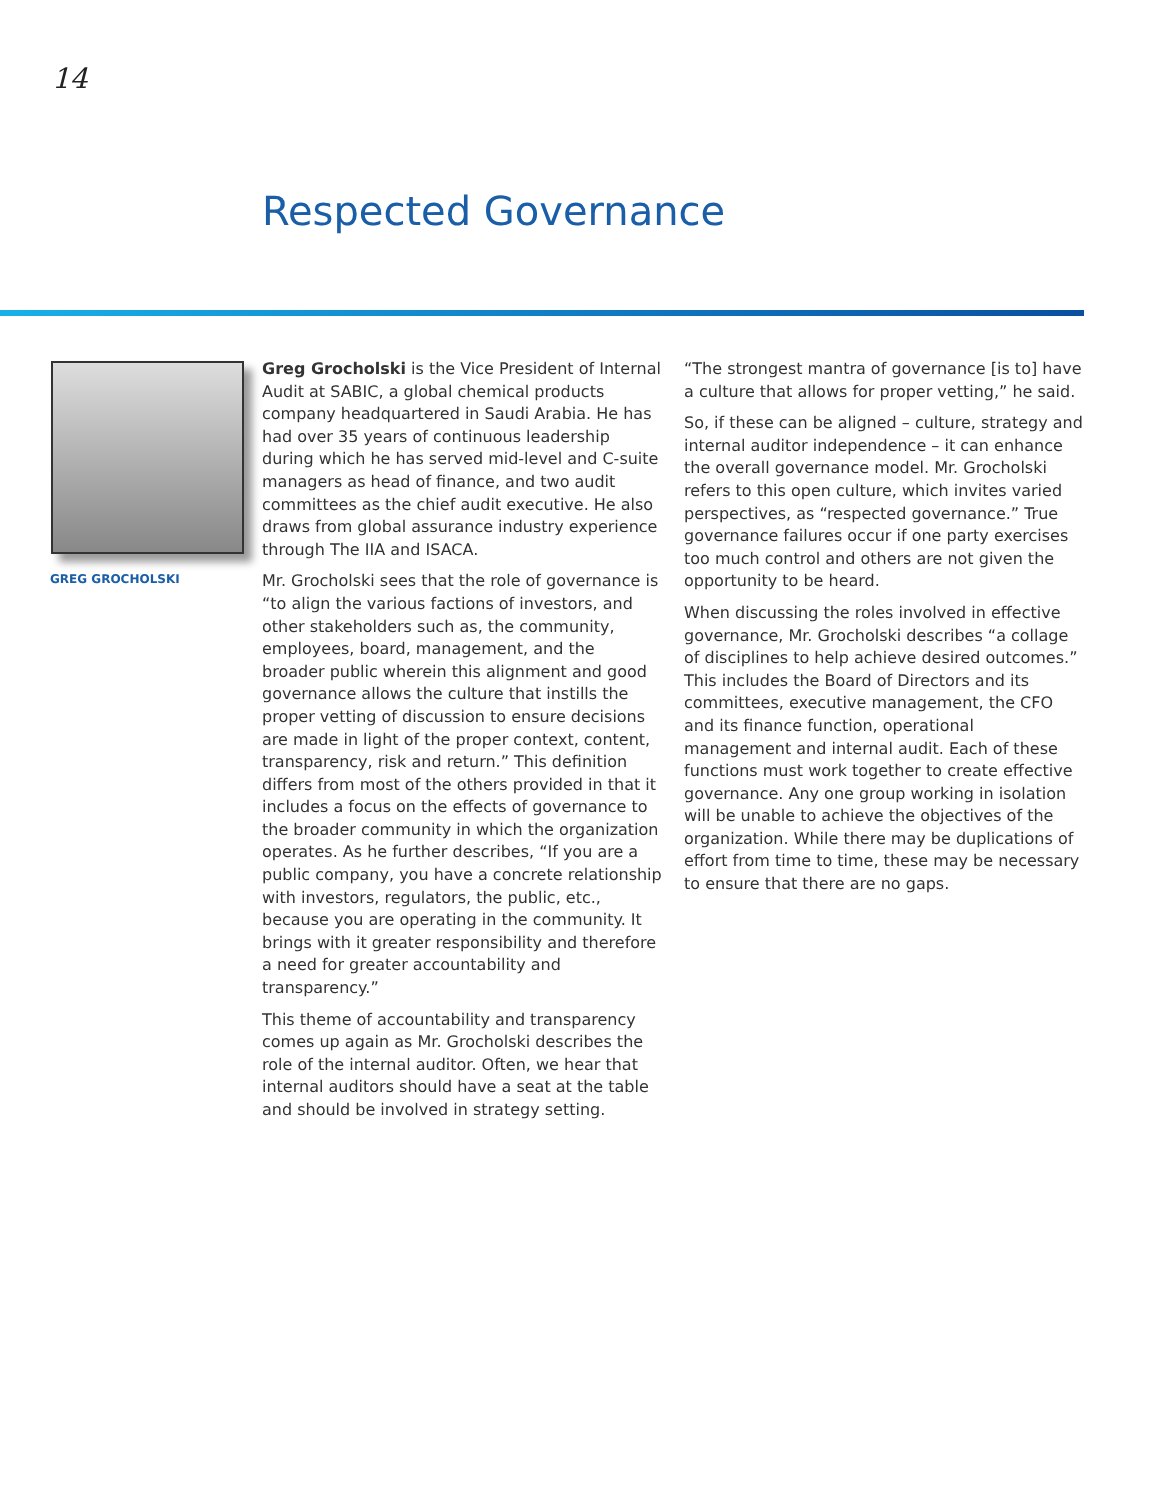14
Respected Governance
GREG GROCHOLSKI
Greg Grocholski is the Vice President of Internal Audit at SABIC, a global chemical products company headquartered in Saudi Arabia. He has had over 35 years of continuous leadership during which he has served mid-level and C-suite managers as head of finance, and two audit committees as the chief audit executive. He also draws from global assurance industry experience through The IIA and ISACA.
Mr. Grocholski sees that the role of governance is “to align the various factions of investors, and other stakeholders such as, the community, employees, board, management, and the broader public wherein this alignment and good governance allows the culture that instills the proper vetting of discussion to ensure decisions are made in light of the proper context, content, transparency, risk and return.” This definition differs from most of the others provided in that it includes a focus on the effects of governance to the broader community in which the organization operates. As he further describes, “If you are a public company, you have a concrete relationship with investors, regulators, the public, etc., because you are operating in the community. It brings with it greater responsibility and therefore a need for greater accountability and transparency.”
This theme of accountability and transparency comes up again as Mr. Grocholski describes the role of the internal auditor. Often, we hear that internal auditors should have a seat at the table and should be involved in strategy setting.
“The strongest mantra of governance [is to] have a culture that allows for proper vetting,” he said.
So, if these can be aligned – culture, strategy and internal auditor independence – it can enhance the overall governance model. Mr. Grocholski refers to this open culture, which invites varied perspectives, as “respected governance.” True governance failures occur if one party exercises too much control and others are not given the opportunity to be heard.
When discussing the roles involved in effective governance, Mr. Grocholski describes “a collage of disciplines to help achieve desired outcomes.” This includes the Board of Directors and its committees, executive management, the CFO and its finance function, operational management and internal audit. Each of these functions must work together to create effective governance. Any one group working in isolation will be unable to achieve the objectives of the organization. While there may be duplications of effort from time to time, these may be necessary to ensure that there are no gaps.